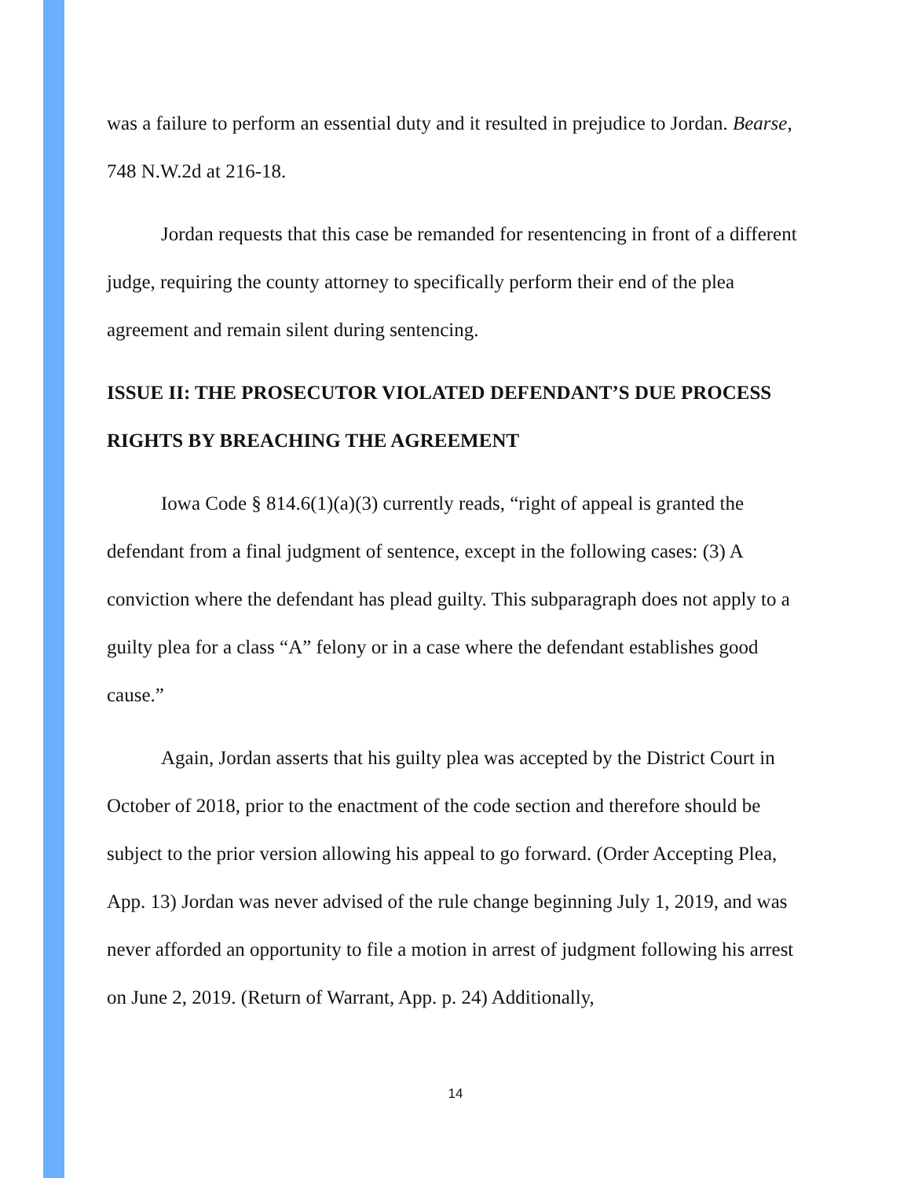was a failure to perform an essential duty and it resulted in prejudice to Jordan. Bearse, 748 N.W.2d at 216-18.
Jordan requests that this case be remanded for resentencing in front of a different judge, requiring the county attorney to specifically perform their end of the plea agreement and remain silent during sentencing.
ISSUE II: THE PROSECUTOR VIOLATED DEFENDANT’S DUE PROCESS RIGHTS BY BREACHING THE AGREEMENT
Iowa Code § 814.6(1)(a)(3) currently reads, “right of appeal is granted the defendant from a final judgment of sentence, except in the following cases: (3) A conviction where the defendant has plead guilty. This subparagraph does not apply to a guilty plea for a class “A” felony or in a case where the defendant establishes good cause.”
Again, Jordan asserts that his guilty plea was accepted by the District Court in October of 2018, prior to the enactment of the code section and therefore should be subject to the prior version allowing his appeal to go forward. (Order Accepting Plea, App. 13) Jordan was never advised of the rule change beginning July 1, 2019, and was never afforded an opportunity to file a motion in arrest of judgment following his arrest on June 2, 2019. (Return of Warrant, App. p. 24) Additionally,
14